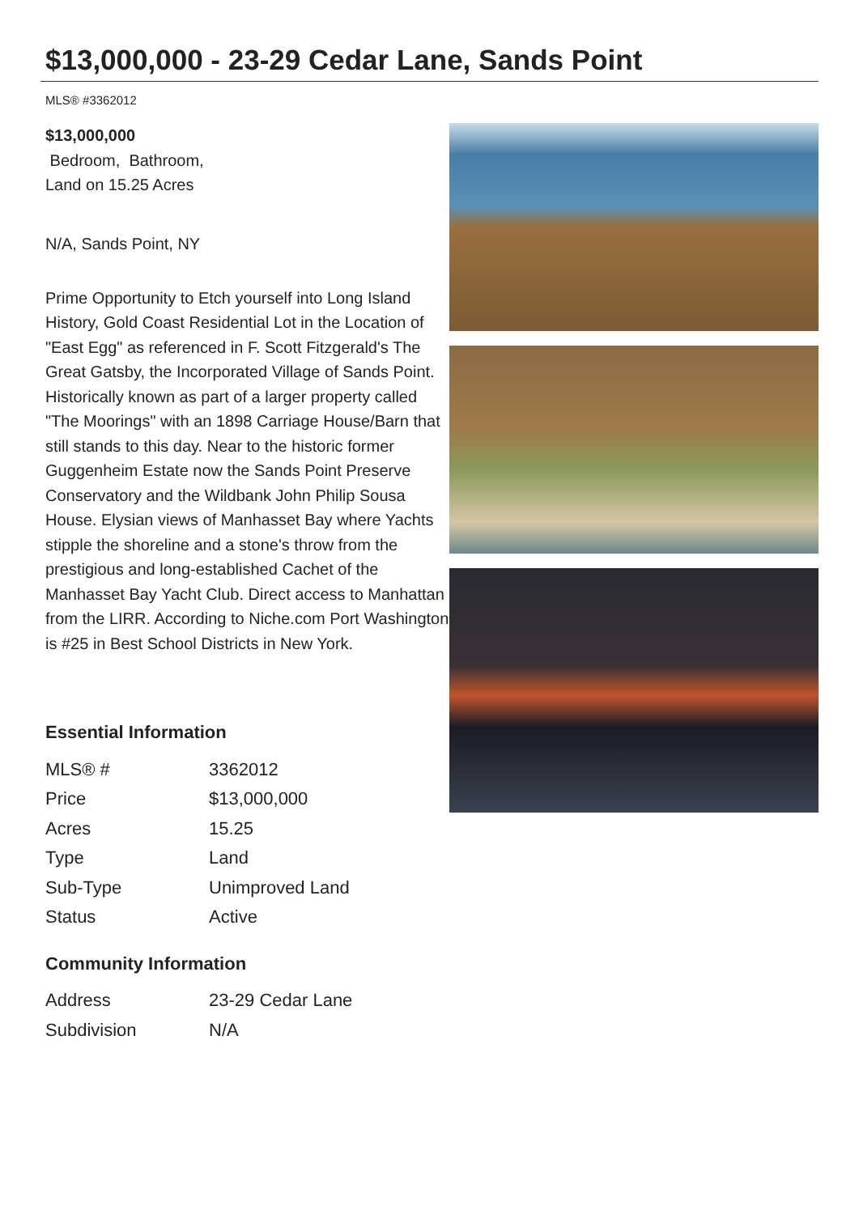$13,000,000 - 23-29 Cedar Lane, Sands Point
MLS® #3362012
$13,000,000
Bedroom, Bathroom,
Land on 15.25 Acres
N/A, Sands Point, NY
Prime Opportunity to Etch yourself into Long Island History, Gold Coast Residential Lot in the Location of "East Egg" as referenced in F. Scott Fitzgerald's The Great Gatsby, the Incorporated Village of Sands Point. Historically known as part of a larger property called "The Moorings" with an 1898 Carriage House/Barn that still stands to this day. Near to the historic former Guggenheim Estate now the Sands Point Preserve Conservatory and the Wildbank John Philip Sousa House. Elysian views of Manhasset Bay where Yachts stipple the shoreline and a stone's throw from the prestigious and long-established Cachet of the Manhasset Bay Yacht Club. Direct access to Manhattan from the LIRR. According to Niche.com Port Washington is #25 in Best School Districts in New York.
Essential Information
| MLS® # | 3362012 |
| Price | $13,000,000 |
| Acres | 15.25 |
| Type | Land |
| Sub-Type | Unimproved Land |
| Status | Active |
Community Information
| Address | 23-29 Cedar Lane |
| Subdivision | N/A |